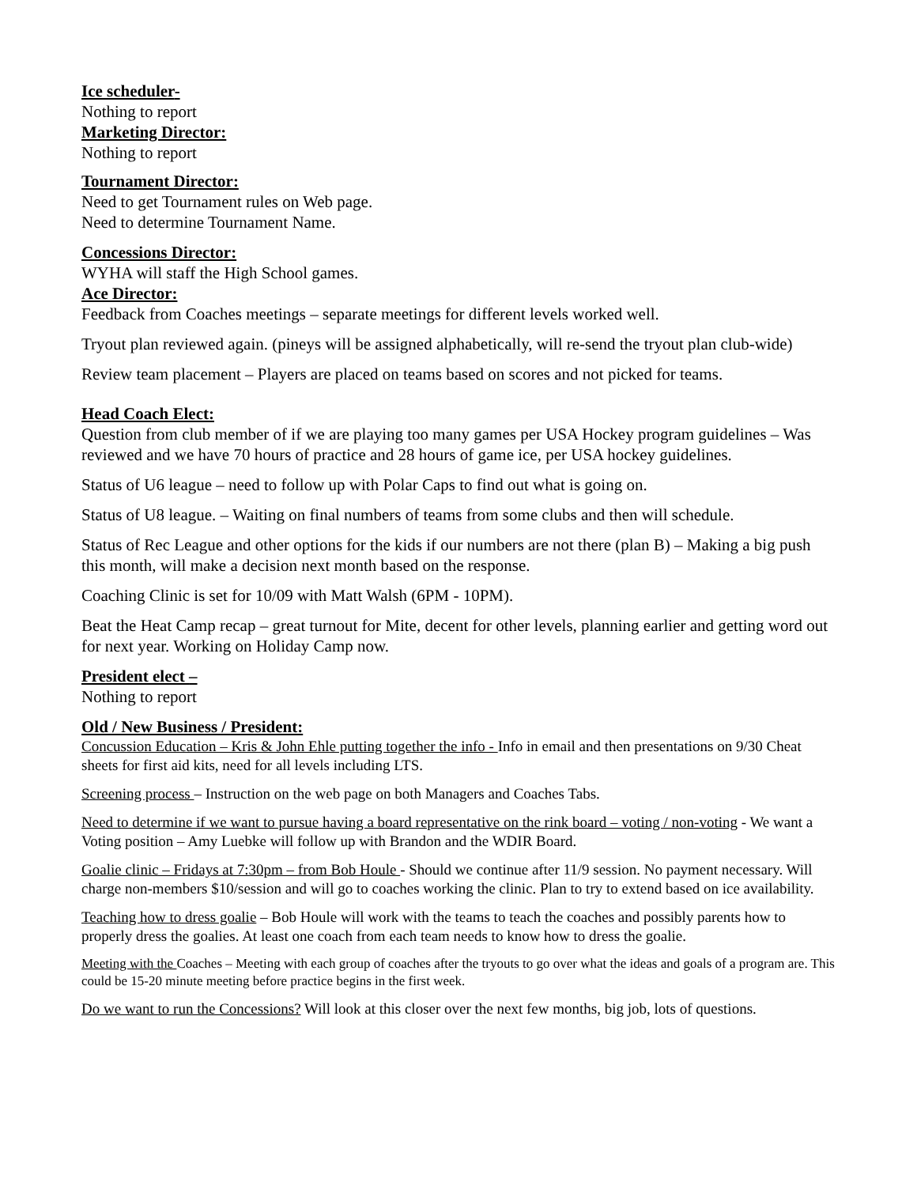Ice scheduler-
Nothing to report
Marketing Director:
Nothing to report
Tournament Director:
Need to get Tournament rules on Web page.
Need to determine Tournament Name.
Concessions Director:
WYHA will staff the High School games.
Ace Director:
Feedback from Coaches meetings – separate meetings for different levels worked well.
Tryout plan reviewed again. (pineys will be assigned alphabetically, will re-send the tryout plan club-wide)
Review team placement – Players are placed on teams based on scores and not picked for teams.
Head Coach Elect:
Question from club member of if we are playing too many games per USA Hockey program guidelines – Was reviewed and we have 70 hours of practice and 28 hours of game ice, per USA hockey guidelines.
Status of U6 league – need to follow up with Polar Caps to find out what is going on.
Status of U8 league. – Waiting on final numbers of teams from some clubs and then will schedule.
Status of Rec League and other options for the kids if our numbers are not there (plan B) – Making a big push this month, will make a decision next month based on the response.
Coaching Clinic is set for 10/09 with Matt Walsh (6PM - 10PM).
Beat the Heat Camp recap – great turnout for Mite, decent for other levels, planning earlier and getting word out for next year. Working on Holiday Camp now.
President elect –
Nothing to report
Old / New Business / President:
Concussion Education – Kris & John Ehle putting together the info - Info in email and then presentations on 9/30 Cheat sheets for first aid kits, need for all levels including LTS.
Screening process – Instruction on the web page on both Managers and Coaches Tabs.
Need to determine if we want to pursue having a board representative on the rink board – voting / non-voting - We want a Voting position – Amy Luebke will follow up with Brandon and the WDIR Board.
Goalie clinic – Fridays at 7:30pm – from Bob Houle - Should we continue after 11/9 session. No payment necessary. Will charge non-members $10/session and will go to coaches working the clinic. Plan to try to extend based on ice availability.
Teaching how to dress goalie – Bob Houle will work with the teams to teach the coaches and possibly parents how to properly dress the goalies. At least one coach from each team needs to know how to dress the goalie.
Meeting with the Coaches – Meeting with each group of coaches after the tryouts to go over what the ideas and goals of a program are. This could be 15-20 minute meeting before practice begins in the first week.
Do we want to run the Concessions? Will look at this closer over the next few months, big job, lots of questions.